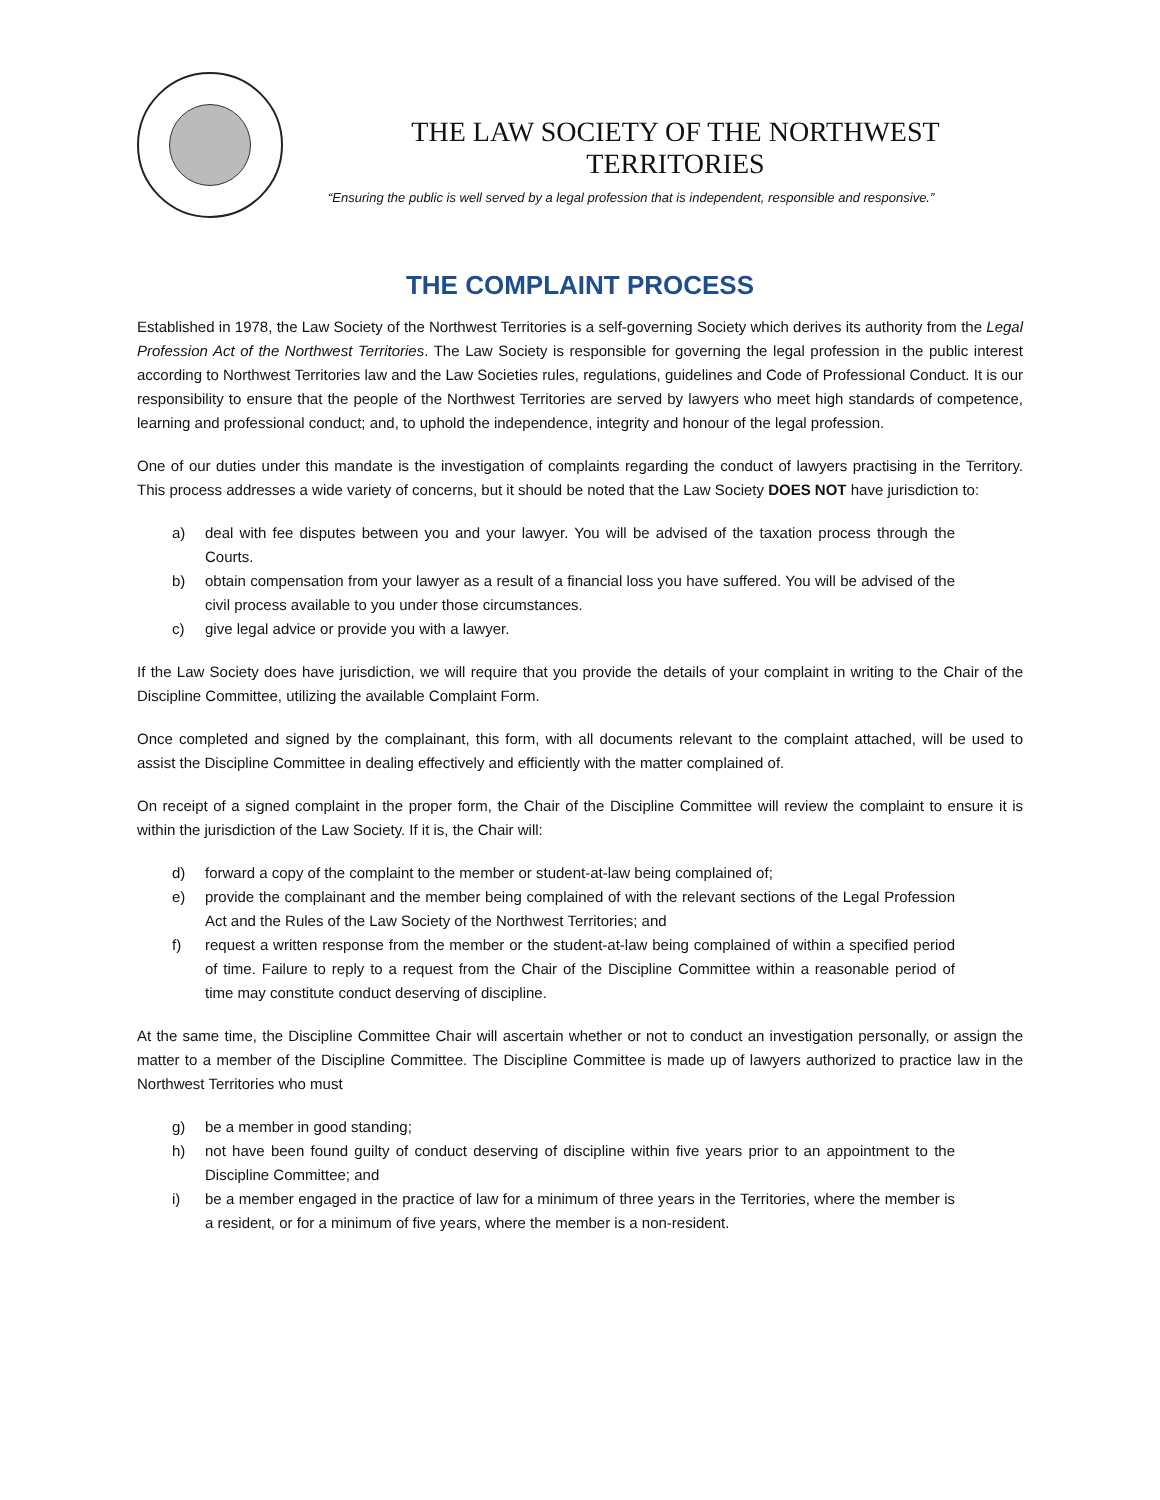THE LAW SOCIETY OF THE NORTHWEST TERRITORIES
“Ensuring the public is well served by a legal profession that is independent, responsible and responsive.”
THE COMPLAINT PROCESS
Established in 1978, the Law Society of the Northwest Territories is a self-governing Society which derives its authority from the Legal Profession Act of the Northwest Territories. The Law Society is responsible for governing the legal profession in the public interest according to Northwest Territories law and the Law Societies rules, regulations, guidelines and Code of Professional Conduct. It is our responsibility to ensure that the people of the Northwest Territories are served by lawyers who meet high standards of competence, learning and professional conduct; and, to uphold the independence, integrity and honour of the legal profession.
One of our duties under this mandate is the investigation of complaints regarding the conduct of lawyers practising in the Territory. This process addresses a wide variety of concerns, but it should be noted that the Law Society DOES NOT have jurisdiction to:
a) deal with fee disputes between you and your lawyer. You will be advised of the taxation process through the Courts.
b) obtain compensation from your lawyer as a result of a financial loss you have suffered. You will be advised of the civil process available to you under those circumstances.
c) give legal advice or provide you with a lawyer.
If the Law Society does have jurisdiction, we will require that you provide the details of your complaint in writing to the Chair of the Discipline Committee, utilizing the available Complaint Form.
Once completed and signed by the complainant, this form, with all documents relevant to the complaint attached, will be used to assist the Discipline Committee in dealing effectively and efficiently with the matter complained of.
On receipt of a signed complaint in the proper form, the Chair of the Discipline Committee will review the complaint to ensure it is within the jurisdiction of the Law Society. If it is, the Chair will:
d) forward a copy of the complaint to the member or student-at-law being complained of;
e) provide the complainant and the member being complained of with the relevant sections of the Legal Profession Act and the Rules of the Law Society of the Northwest Territories; and
f) request a written response from the member or the student-at-law being complained of within a specified period of time. Failure to reply to a request from the Chair of the Discipline Committee within a reasonable period of time may constitute conduct deserving of discipline.
At the same time, the Discipline Committee Chair will ascertain whether or not to conduct an investigation personally, or assign the matter to a member of the Discipline Committee. The Discipline Committee is made up of lawyers authorized to practice law in the Northwest Territories who must
g) be a member in good standing;
h) not have been found guilty of conduct deserving of discipline within five years prior to an appointment to the Discipline Committee; and
i) be a member engaged in the practice of law for a minimum of three years in the Territories, where the member is a resident, or for a minimum of five years, where the member is a non-resident.